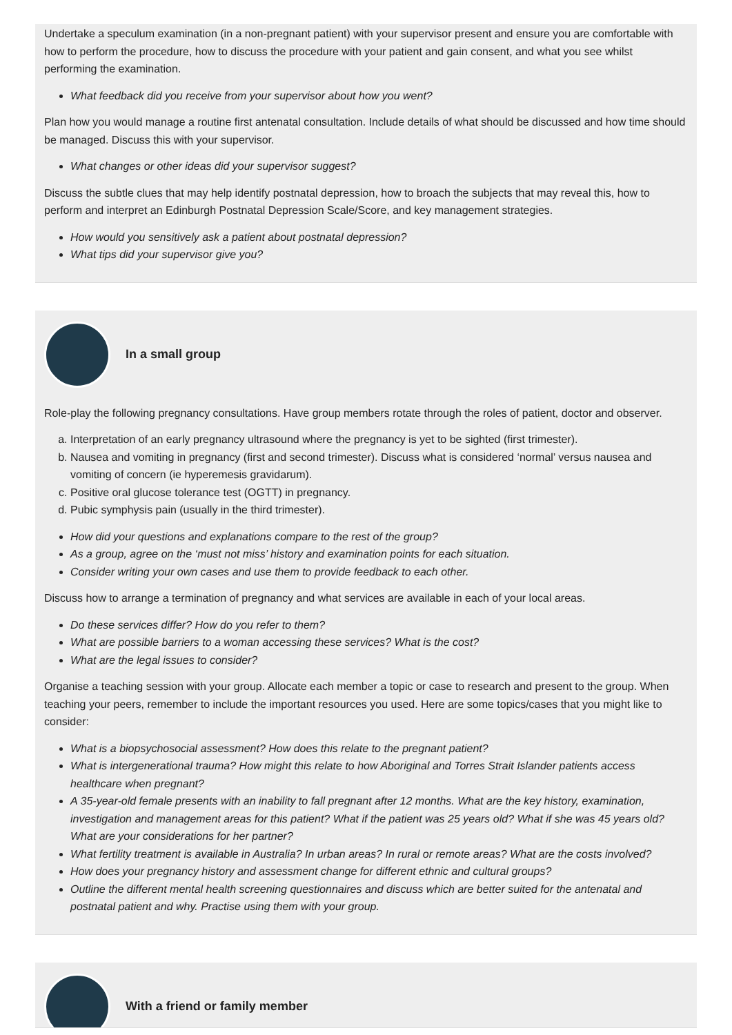Undertake a speculum examination (in a non-pregnant patient) with your supervisor present and ensure you are comfortable with how to perform the procedure, how to discuss the procedure with your patient and gain consent, and what you see whilst performing the examination.
What feedback did you receive from your supervisor about how you went?
Plan how you would manage a routine first antenatal consultation. Include details of what should be discussed and how time should be managed. Discuss this with your supervisor.
What changes or other ideas did your supervisor suggest?
Discuss the subtle clues that may help identify postnatal depression, how to broach the subjects that may reveal this, how to perform and interpret an Edinburgh Postnatal Depression Scale/Score, and key management strategies.
How would you sensitively ask a patient about postnatal depression?
What tips did your supervisor give you?
In a small group
Role-play the following pregnancy consultations. Have group members rotate through the roles of patient, doctor and observer.
a. Interpretation of an early pregnancy ultrasound where the pregnancy is yet to be sighted (first trimester).
b. Nausea and vomiting in pregnancy (first and second trimester). Discuss what is considered ‘normal’ versus nausea and vomiting of concern (ie hyperemesis gravidarum).
c. Positive oral glucose tolerance test (OGTT) in pregnancy.
d. Pubic symphysis pain (usually in the third trimester).
How did your questions and explanations compare to the rest of the group?
As a group, agree on the ‘must not miss’ history and examination points for each situation.
Consider writing your own cases and use them to provide feedback to each other.
Discuss how to arrange a termination of pregnancy and what services are available in each of your local areas.
Do these services differ? How do you refer to them?
What are possible barriers to a woman accessing these services? What is the cost?
What are the legal issues to consider?
Organise a teaching session with your group. Allocate each member a topic or case to research and present to the group. When teaching your peers, remember to include the important resources you used. Here are some topics/cases that you might like to consider:
What is a biopsychosocial assessment? How does this relate to the pregnant patient?
What is intergenerational trauma? How might this relate to how Aboriginal and Torres Strait Islander patients access healthcare when pregnant?
A 35-year-old female presents with an inability to fall pregnant after 12 months. What are the key history, examination, investigation and management areas for this patient? What if the patient was 25 years old? What if she was 45 years old? What are your considerations for her partner?
What fertility treatment is available in Australia? In urban areas? In rural or remote areas? What are the costs involved?
How does your pregnancy history and assessment change for different ethnic and cultural groups?
Outline the different mental health screening questionnaires and discuss which are better suited for the antenatal and postnatal patient and why. Practise using them with your group.
With a friend or family member